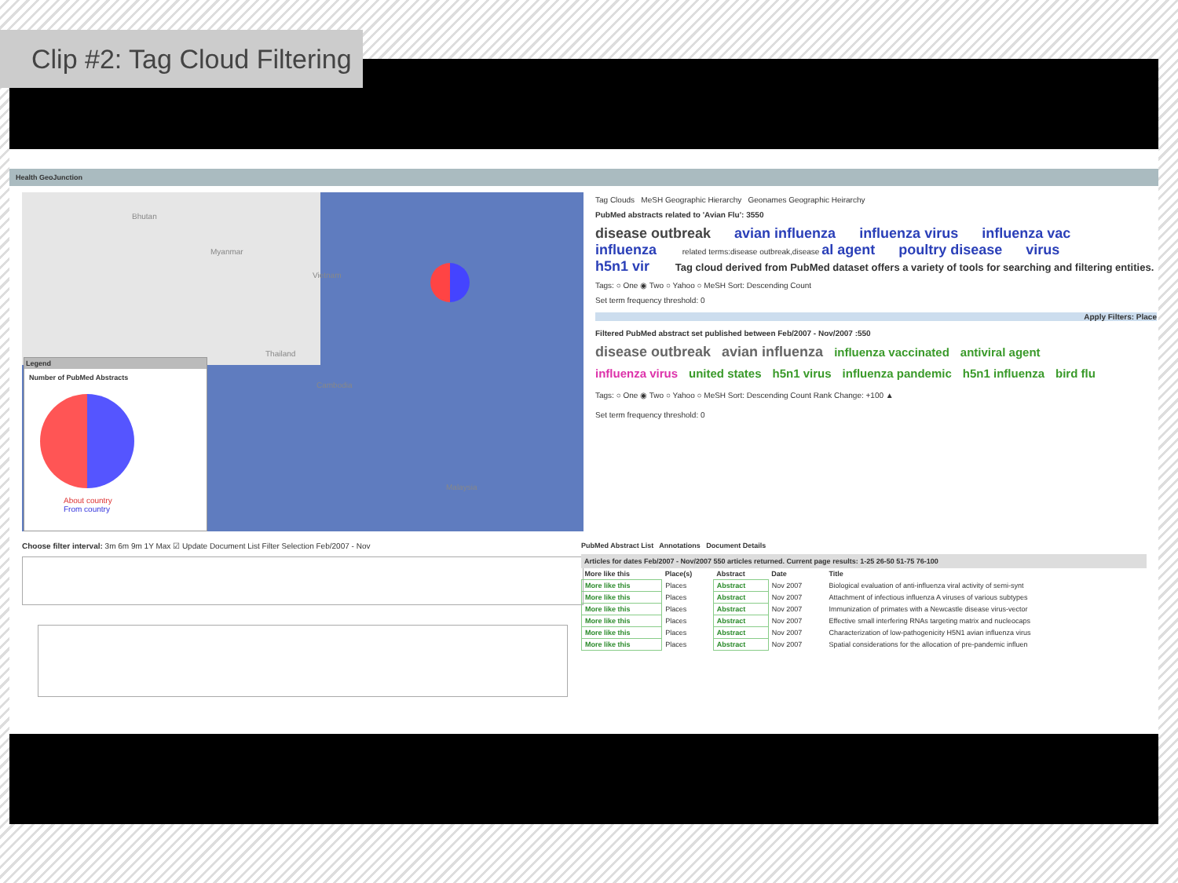Clip #2: Tag Cloud Filtering
Health GeoJunction
Bhutan
Myanmar
Vietnam
Thailand
Cambodia
Malaysia
Legend
Number of PubMed Abstracts
About country
From country
Tag Clouds MeSH Geographic Hierarchy Geonames Geographic Heirarchy
PubMed abstracts related to 'Avian Flu': 3550
disease outbreak avian influenza influenza virus influenza vac
influenza related terms:disease outbreak,disease al agent poultry disease virus
h5n1 vir Tag cloud derived from PubMed dataset offers a variety of tools for searching and filtering entities.
Tags: ○ One ◉ Two ○ Yahoo ○ MeSH Sort: Descending Count
Set term frequency threshold: 0
Apply Filters: Place
Filtered PubMed abstract set published between Feb/2007 - Nov/2007 :550
disease outbreak avian influenza influenza vaccinated antiviral agent
influenza virus united states h5n1 virus influenza pandemic h5n1 influenza bird flu
Tags: ○ One ◉ Two ○ Yahoo ○ MeSH Sort: Descending Count Rank Change: +100 ▲
Set term frequency threshold: 0
Choose filter interval: 3m 6m 9m 1Y Max ☑ Update Document List Filter Selection Feb/2007 - Nov
PubMed Abstract List Annotations Document Details
Articles for dates Feb/2007 - Nov/2007 550 articles returned. Current page results: 1-25 26-50 51-75 76-100
| More like this | Place(s) | Abstract | Date | Title |
| --- | --- | --- | --- | --- |
| More like this | Places | Abstract | Nov 2007 | Biological evaluation of anti-influenza viral activity of semi-synt |
| More like this | Places | Abstract | Nov 2007 | Attachment of infectious influenza A viruses of various subtypes |
| More like this | Places | Abstract | Nov 2007 | Immunization of primates with a Newcastle disease virus-vector |
| More like this | Places | Abstract | Nov 2007 | Effective small interfering RNAs targeting matrix and nucleocaps |
| More like this | Places | Abstract | Nov 2007 | Characterization of low-pathogenicity H5N1 avian influenza virus |
| More like this | Places | Abstract | Nov 2007 | Spatial considerations for the allocation of pre-pandemic influen |